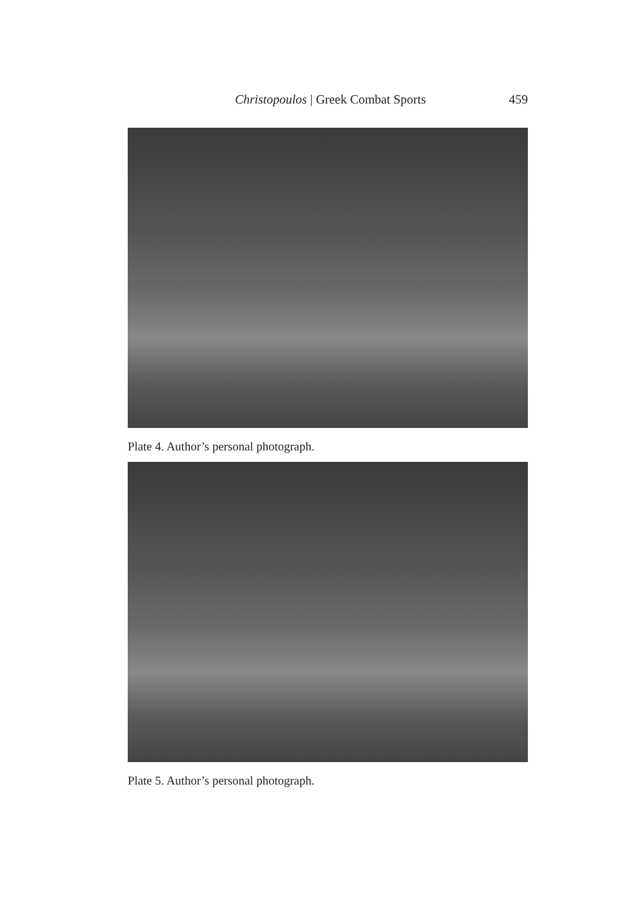Christopoulos | Greek Combat Sports 459
Plate 4. Author’s personal photograph.
Plate 5. Author’s personal photograph.